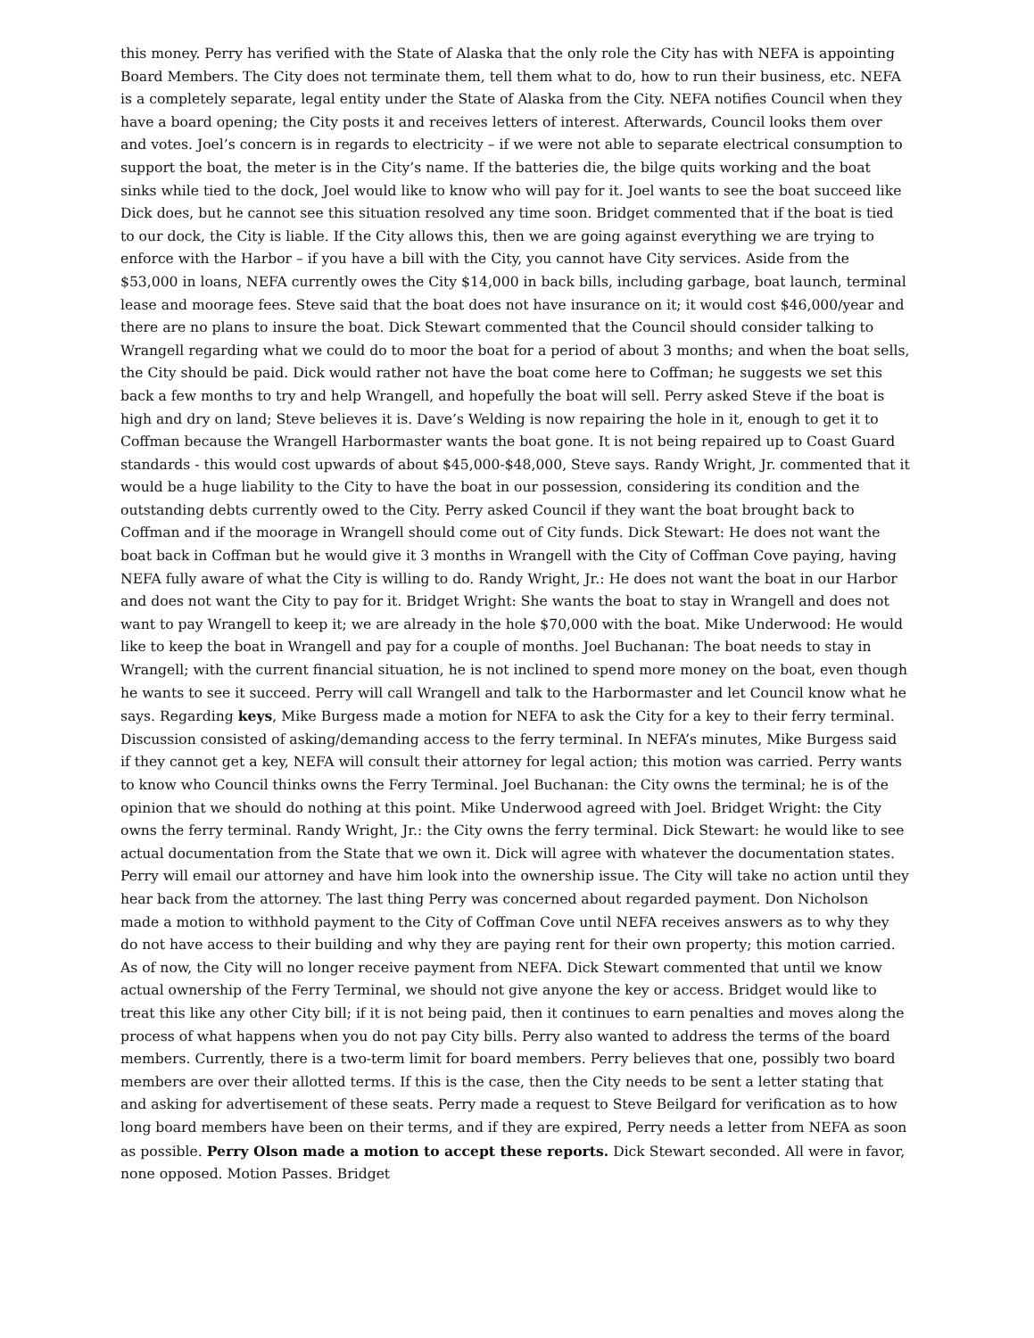this money. Perry has verified with the State of Alaska that the only role the City has with NEFA is appointing Board Members. The City does not terminate them, tell them what to do, how to run their business, etc. NEFA is a completely separate, legal entity under the State of Alaska from the City. NEFA notifies Council when they have a board opening; the City posts it and receives letters of interest. Afterwards, Council looks them over and votes. Joel’s concern is in regards to electricity – if we were not able to separate electrical consumption to support the boat, the meter is in the City’s name. If the batteries die, the bilge quits working and the boat sinks while tied to the dock, Joel would like to know who will pay for it. Joel wants to see the boat succeed like Dick does, but he cannot see this situation resolved any time soon. Bridget commented that if the boat is tied to our dock, the City is liable. If the City allows this, then we are going against everything we are trying to enforce with the Harbor – if you have a bill with the City, you cannot have City services. Aside from the $53,000 in loans, NEFA currently owes the City $14,000 in back bills, including garbage, boat launch, terminal lease and moorage fees. Steve said that the boat does not have insurance on it; it would cost $46,000/year and there are no plans to insure the boat. Dick Stewart commented that the Council should consider talking to Wrangell regarding what we could do to moor the boat for a period of about 3 months; and when the boat sells, the City should be paid. Dick would rather not have the boat come here to Coffman; he suggests we set this back a few months to try and help Wrangell, and hopefully the boat will sell. Perry asked Steve if the boat is high and dry on land; Steve believes it is. Dave’s Welding is now repairing the hole in it, enough to get it to Coffman because the Wrangell Harbormaster wants the boat gone. It is not being repaired up to Coast Guard standards - this would cost upwards of about $45,000-$48,000, Steve says. Randy Wright, Jr. commented that it would be a huge liability to the City to have the boat in our possession, considering its condition and the outstanding debts currently owed to the City. Perry asked Council if they want the boat brought back to Coffman and if the moorage in Wrangell should come out of City funds. Dick Stewart: He does not want the boat back in Coffman but he would give it 3 months in Wrangell with the City of Coffman Cove paying, having NEFA fully aware of what the City is willing to do. Randy Wright, Jr.: He does not want the boat in our Harbor and does not want the City to pay for it. Bridget Wright: She wants the boat to stay in Wrangell and does not want to pay Wrangell to keep it; we are already in the hole $70,000 with the boat. Mike Underwood: He would like to keep the boat in Wrangell and pay for a couple of months. Joel Buchanan: The boat needs to stay in Wrangell; with the current financial situation, he is not inclined to spend more money on the boat, even though he wants to see it succeed. Perry will call Wrangell and talk to the Harbormaster and let Council know what he says. Regarding keys, Mike Burgess made a motion for NEFA to ask the City for a key to their ferry terminal. Discussion consisted of asking/demanding access to the ferry terminal. In NEFA’s minutes, Mike Burgess said if they cannot get a key, NEFA will consult their attorney for legal action; this motion was carried. Perry wants to know who Council thinks owns the Ferry Terminal. Joel Buchanan: the City owns the terminal; he is of the opinion that we should do nothing at this point. Mike Underwood agreed with Joel. Bridget Wright: the City owns the ferry terminal. Randy Wright, Jr.: the City owns the ferry terminal. Dick Stewart: he would like to see actual documentation from the State that we own it. Dick will agree with whatever the documentation states. Perry will email our attorney and have him look into the ownership issue. The City will take no action until they hear back from the attorney. The last thing Perry was concerned about regarded payment. Don Nicholson made a motion to withhold payment to the City of Coffman Cove until NEFA receives answers as to why they do not have access to their building and why they are paying rent for their own property; this motion carried. As of now, the City will no longer receive payment from NEFA. Dick Stewart commented that until we know actual ownership of the Ferry Terminal, we should not give anyone the key or access. Bridget would like to treat this like any other City bill; if it is not being paid, then it continues to earn penalties and moves along the process of what happens when you do not pay City bills. Perry also wanted to address the terms of the board members. Currently, there is a two-term limit for board members. Perry believes that one, possibly two board members are over their allotted terms. If this is the case, then the City needs to be sent a letter stating that and asking for advertisement of these seats. Perry made a request to Steve Beilgard for verification as to how long board members have been on their terms, and if they are expired, Perry needs a letter from NEFA as soon as possible. Perry Olson made a motion to accept these reports. Dick Stewart seconded. All were in favor, none opposed. Motion Passes. Bridget